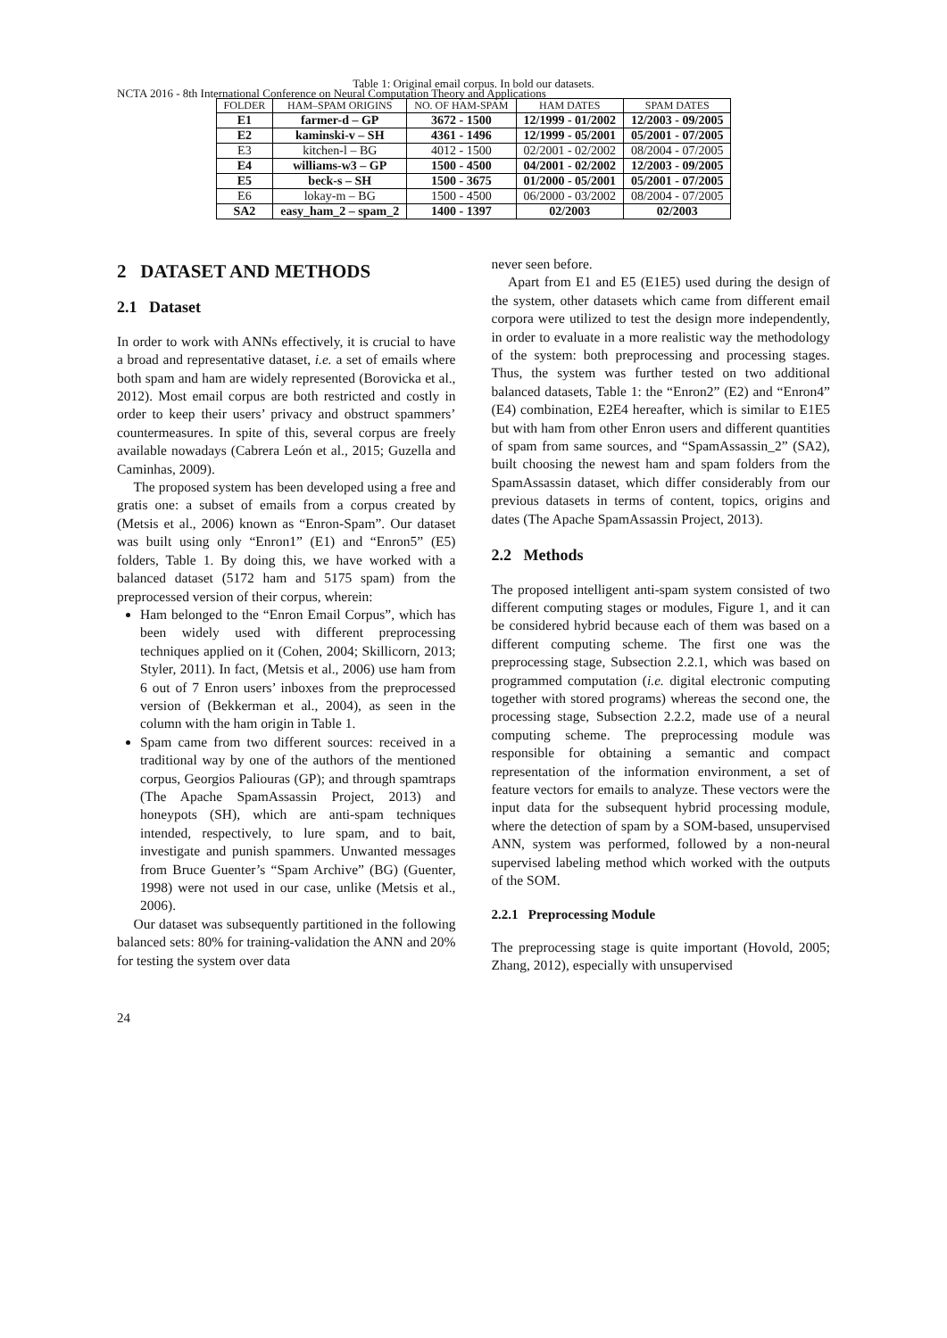NCTA 2016 - 8th International Conference on Neural Computation Theory and Applications
Table 1: Original email corpus. In bold our datasets.
| FOLDER | HAM–SPAM ORIGINS | NO. OF HAM-SPAM | HAM DATES | SPAM DATES |
| --- | --- | --- | --- | --- |
| E1 | farmer-d – GP | 3672 - 1500 | 12/1999 - 01/2002 | 12/2003 - 09/2005 |
| E2 | kaminski-v – SH | 4361 - 1496 | 12/1999 - 05/2001 | 05/2001 - 07/2005 |
| E3 | kitchen-l – BG | 4012 - 1500 | 02/2001 - 02/2002 | 08/2004 - 07/2005 |
| E4 | williams-w3 – GP | 1500 - 4500 | 04/2001 - 02/2002 | 12/2003 - 09/2005 |
| E5 | beck-s – SH | 1500 - 3675 | 01/2000 - 05/2001 | 05/2001 - 07/2005 |
| E6 | lokay-m – BG | 1500 - 4500 | 06/2000 - 03/2002 | 08/2004 - 07/2005 |
| SA2 | easy_ham_2 – spam_2 | 1400 - 1397 | 02/2003 | 02/2003 |
2 DATASET AND METHODS
2.1 Dataset
In order to work with ANNs effectively, it is crucial to have a broad and representative dataset, i.e. a set of emails where both spam and ham are widely represented (Borovicka et al., 2012). Most email corpus are both restricted and costly in order to keep their users’ privacy and obstruct spammers’ countermeasures. In spite of this, several corpus are freely available nowadays (Cabrera León et al., 2015; Guzella and Caminhas, 2009).
The proposed system has been developed using a free and gratis one: a subset of emails from a corpus created by (Metsis et al., 2006) known as “Enron-Spam”. Our dataset was built using only “Enron1” (E1) and “Enron5” (E5) folders, Table 1. By doing this, we have worked with a balanced dataset (5172 ham and 5175 spam) from the preprocessed version of their corpus, wherein:
Ham belonged to the “Enron Email Corpus”, which has been widely used with different preprocessing techniques applied on it (Cohen, 2004; Skillicorn, 2013; Styler, 2011). In fact, (Metsis et al., 2006) use ham from 6 out of 7 Enron users’ inboxes from the preprocessed version of (Bekkerman et al., 2004), as seen in the column with the ham origin in Table 1.
Spam came from two different sources: received in a traditional way by one of the authors of the mentioned corpus, Georgios Paliouras (GP); and through spamtraps (The Apache SpamAssassin Project, 2013) and honeypots (SH), which are anti-spam techniques intended, respectively, to lure spam, and to bait, investigate and punish spammers. Unwanted messages from Bruce Guenter’s “Spam Archive” (BG) (Guenter, 1998) were not used in our case, unlike (Metsis et al., 2006).
Our dataset was subsequently partitioned in the following balanced sets: 80% for training-validation the ANN and 20% for testing the system over data
never seen before.
Apart from E1 and E5 (E1E5) used during the design of the system, other datasets which came from different email corpora were utilized to test the design more independently, in order to evaluate in a more realistic way the methodology of the system: both preprocessing and processing stages. Thus, the system was further tested on two additional balanced datasets, Table 1: the “Enron2” (E2) and “Enron4” (E4) combination, E2E4 hereafter, which is similar to E1E5 but with ham from other Enron users and different quantities of spam from same sources, and “SpamAssassin_2” (SA2), built choosing the newest ham and spam folders from the SpamAssassin dataset, which differ considerably from our previous datasets in terms of content, topics, origins and dates (The Apache SpamAssassin Project, 2013).
2.2 Methods
The proposed intelligent anti-spam system consisted of two different computing stages or modules, Figure 1, and it can be considered hybrid because each of them was based on a different computing scheme. The first one was the preprocessing stage, Subsection 2.2.1, which was based on programmed computation (i.e. digital electronic computing together with stored programs) whereas the second one, the processing stage, Subsection 2.2.2, made use of a neural computing scheme. The preprocessing module was responsible for obtaining a semantic and compact representation of the information environment, a set of feature vectors for emails to analyze. These vectors were the input data for the subsequent hybrid processing module, where the detection of spam by a SOM-based, unsupervised ANN, system was performed, followed by a non-neural supervised labeling method which worked with the outputs of the SOM.
2.2.1 Preprocessing Module
The preprocessing stage is quite important (Hovold, 2005; Zhang, 2012), especially with unsupervised
24